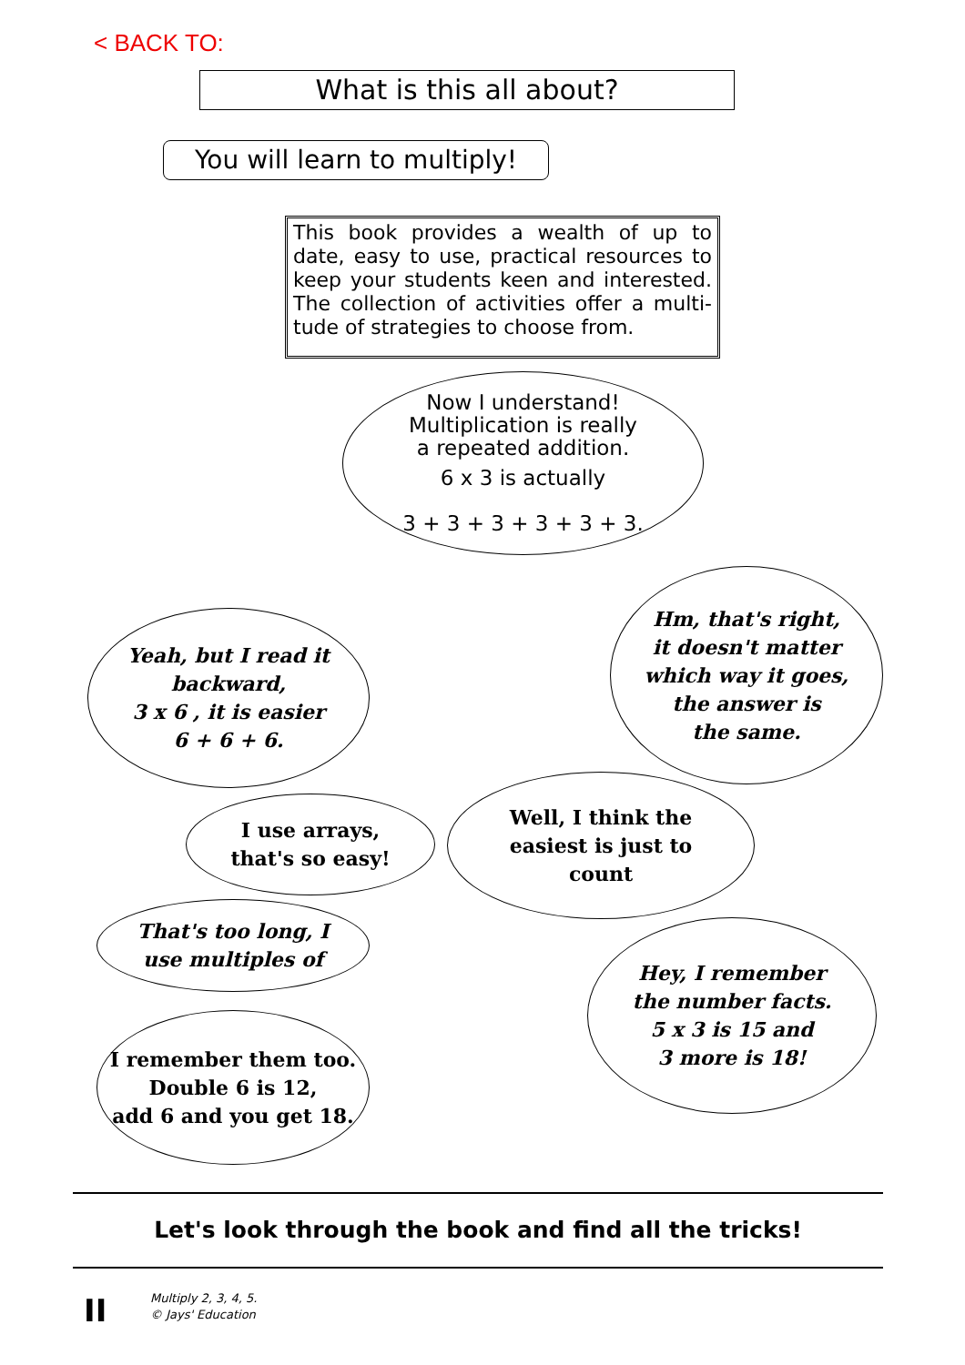< BACK TO:
What is this all about?
You will learn to multiply!
This book provides a wealth of up to date, easy to use, practical resources to keep your students keen and interested. The collection of activities offer a multi-tude of strategies to choose from.
Now I understand!
Multiplication is really
a repeated addition.
6 x 3 is actually
3 + 3 + 3 + 3 + 3 + 3.
Yeah, but I read it
backward,
3 x 6 , it is easier
6 + 6 + 6.
Hm, that's right,
it doesn't matter
which way it goes,
the answer is
the same.
I use arrays,
that's so easy!
Well, I think the
easiest is just to
count
That's too long, I
use multiples of
Hey, I remember
the number facts.
5 x 3 is 15 and
3 more is 18!
I remember them too.
Double 6 is 12,
add 6 and you get 18.
Let's look through the book and find all the tricks!
II
Multiply 2, 3, 4, 5.
© Jays' Education